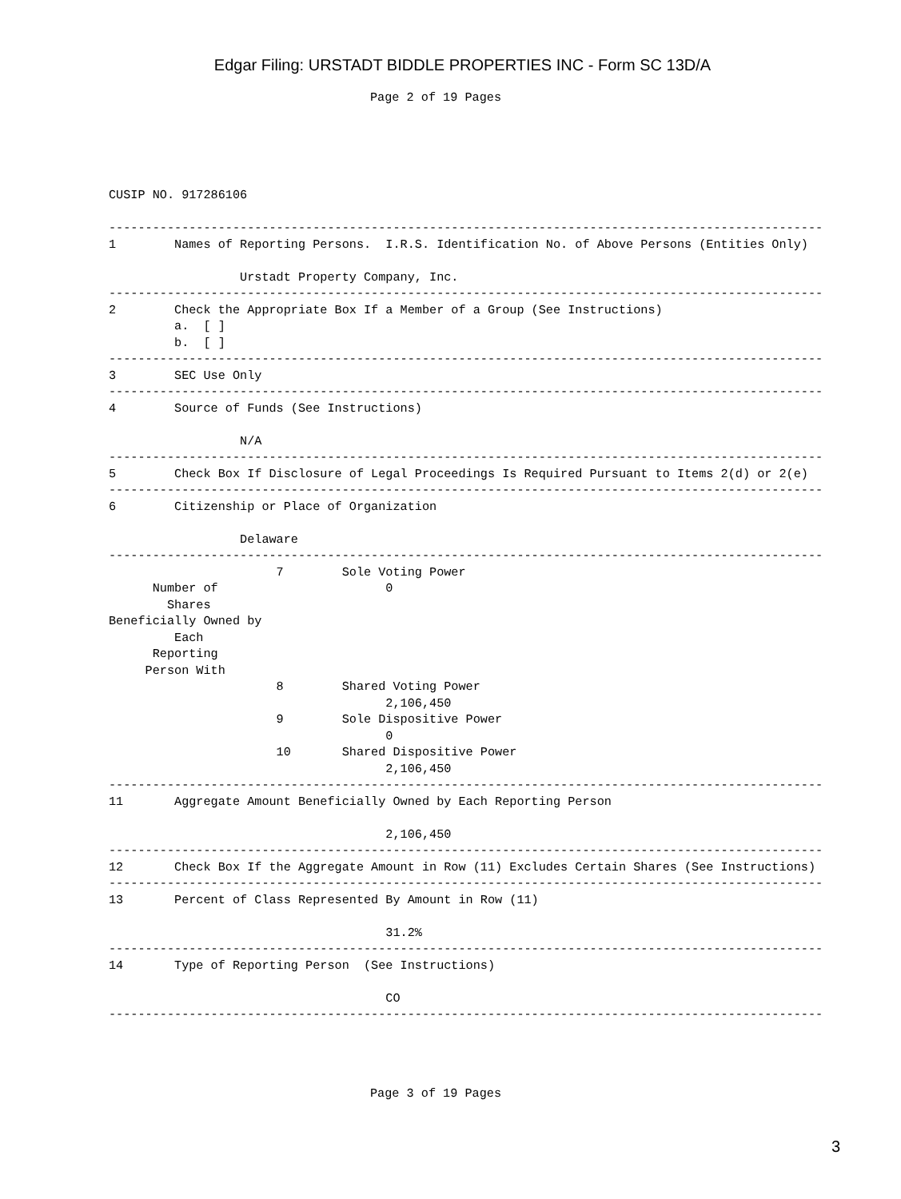Edgar Filing: URSTADT BIDDLE PROPERTIES INC - Form SC 13D/A
Page 2 of 19 Pages
CUSIP NO. 917286106

--------------------------------------------------------------------------------------------------
1        Names of Reporting Persons.  I.R.S. Identification No. of Above Persons (Entities Only)

                  Urstadt Property Company, Inc.
--------------------------------------------------------------------------------------------------
2        Check the Appropriate Box If a Member of a Group (See Instructions)
         a.  [ ]
         b.  [ ]
--------------------------------------------------------------------------------------------------
3        SEC Use Only
--------------------------------------------------------------------------------------------------
4        Source of Funds (See Instructions)

                  N/A
--------------------------------------------------------------------------------------------------
5        Check Box If Disclosure of Legal Proceedings Is Required Pursuant to Items 2(d) or 2(e)
--------------------------------------------------------------------------------------------------
6        Citizenship or Place of Organization

                  Delaware
--------------------------------------------------------------------------------------------------
                       7        Sole Voting Power
      Number of                       0
        Shares
Beneficially Owned by
         Each
      Reporting
     Person With
                       8        Shared Voting Power
                                      2,106,450
                       9        Sole Dispositive Power
                                      0
                       10       Shared Dispositive Power
                                      2,106,450
--------------------------------------------------------------------------------------------------
11       Aggregate Amount Beneficially Owned by Each Reporting Person

                                      2,106,450
--------------------------------------------------------------------------------------------------
12       Check Box If the Aggregate Amount in Row (11) Excludes Certain Shares (See Instructions)
--------------------------------------------------------------------------------------------------
13       Percent of Class Represented By Amount in Row (11)

                                      31.2%
--------------------------------------------------------------------------------------------------
14       Type of Reporting Person  (See Instructions)

                                      CO
--------------------------------------------------------------------------------------------------
Page 3 of 19 Pages
3